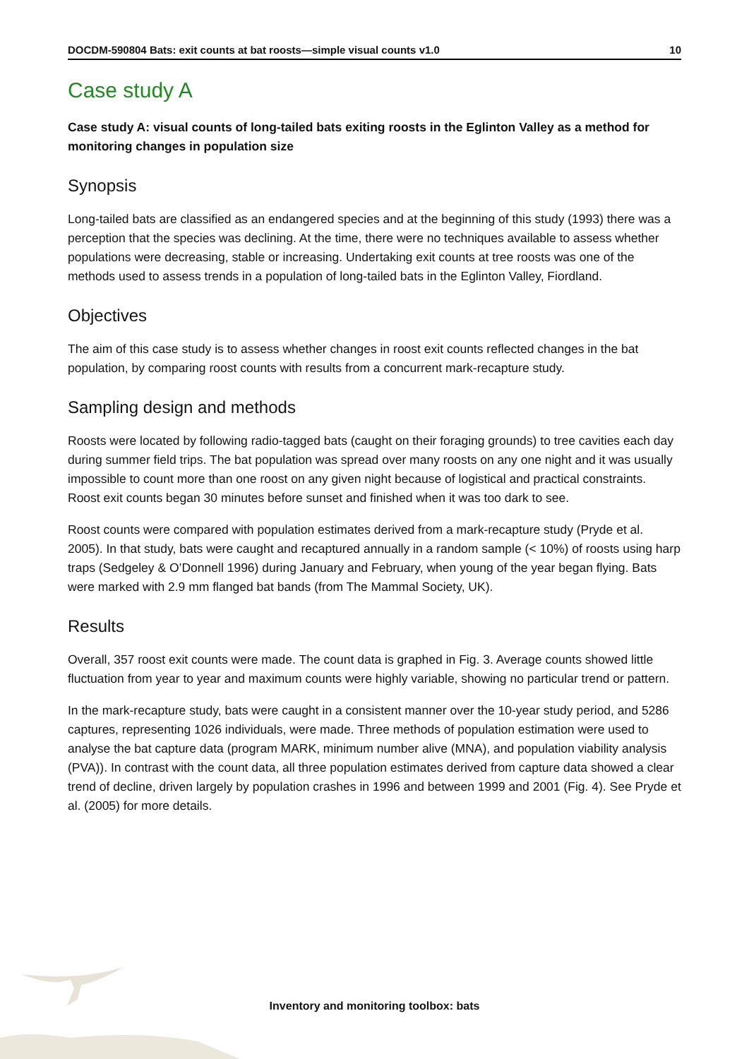DOCDM-590804 Bats: exit counts at bat roosts—simple visual counts v1.0 10
Case study A
Case study A: visual counts of long-tailed bats exiting roosts in the Eglinton Valley as a method for monitoring changes in population size
Synopsis
Long-tailed bats are classified as an endangered species and at the beginning of this study (1993) there was a perception that the species was declining. At the time, there were no techniques available to assess whether populations were decreasing, stable or increasing. Undertaking exit counts at tree roosts was one of the methods used to assess trends in a population of long-tailed bats in the Eglinton Valley, Fiordland.
Objectives
The aim of this case study is to assess whether changes in roost exit counts reflected changes in the bat population, by comparing roost counts with results from a concurrent mark-recapture study.
Sampling design and methods
Roosts were located by following radio-tagged bats (caught on their foraging grounds) to tree cavities each day during summer field trips. The bat population was spread over many roosts on any one night and it was usually impossible to count more than one roost on any given night because of logistical and practical constraints. Roost exit counts began 30 minutes before sunset and finished when it was too dark to see.
Roost counts were compared with population estimates derived from a mark-recapture study (Pryde et al. 2005). In that study, bats were caught and recaptured annually in a random sample (< 10%) of roosts using harp traps (Sedgeley & O’Donnell 1996) during January and February, when young of the year began flying. Bats were marked with 2.9 mm flanged bat bands (from The Mammal Society, UK).
Results
Overall, 357 roost exit counts were made. The count data is graphed in Fig. 3. Average counts showed little fluctuation from year to year and maximum counts were highly variable, showing no particular trend or pattern.
In the mark-recapture study, bats were caught in a consistent manner over the 10-year study period, and 5286 captures, representing 1026 individuals, were made. Three methods of population estimation were used to analyse the bat capture data (program MARK, minimum number alive (MNA), and population viability analysis (PVA)). In contrast with the count data, all three population estimates derived from capture data showed a clear trend of decline, driven largely by population crashes in 1996 and between 1999 and 2001 (Fig. 4). See Pryde et al. (2005) for more details.
Inventory and monitoring toolbox: bats